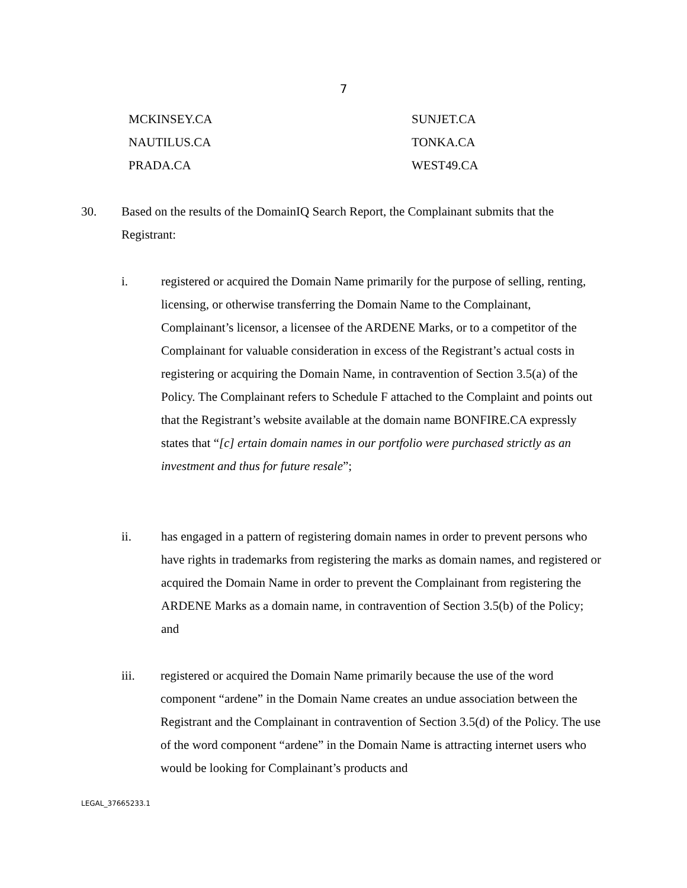7
MCKINSEY.CA SUNJET.CA
NAUTILUS.CA TONKA.CA
PRADA.CA WEST49.CA
30. Based on the results of the DomainIQ Search Report, the Complainant submits that the Registrant:
i. registered or acquired the Domain Name primarily for the purpose of selling, renting, licensing, or otherwise transferring the Domain Name to the Complainant, Complainant’s licensor, a licensee of the ARDENE Marks, or to a competitor of the Complainant for valuable consideration in excess of the Registrant’s actual costs in registering or acquiring the Domain Name, in contravention of Section 3.5(a) of the Policy. The Complainant refers to Schedule F attached to the Complaint and points out that the Registrant’s website available at the domain name BONFIRE.CA expressly states that “[c] ertain domain names in our portfolio were purchased strictly as an investment and thus for future resale”;
ii. has engaged in a pattern of registering domain names in order to prevent persons who have rights in trademarks from registering the marks as domain names, and registered or acquired the Domain Name in order to prevent the Complainant from registering the ARDENE Marks as a domain name, in contravention of Section 3.5(b) of the Policy; and
iii. registered or acquired the Domain Name primarily because the use of the word component “ardene” in the Domain Name creates an undue association between the Registrant and the Complainant in contravention of Section 3.5(d) of the Policy. The use of the word component “ardene” in the Domain Name is attracting internet users who would be looking for Complainant’s products and
LEGAL_37665233.1